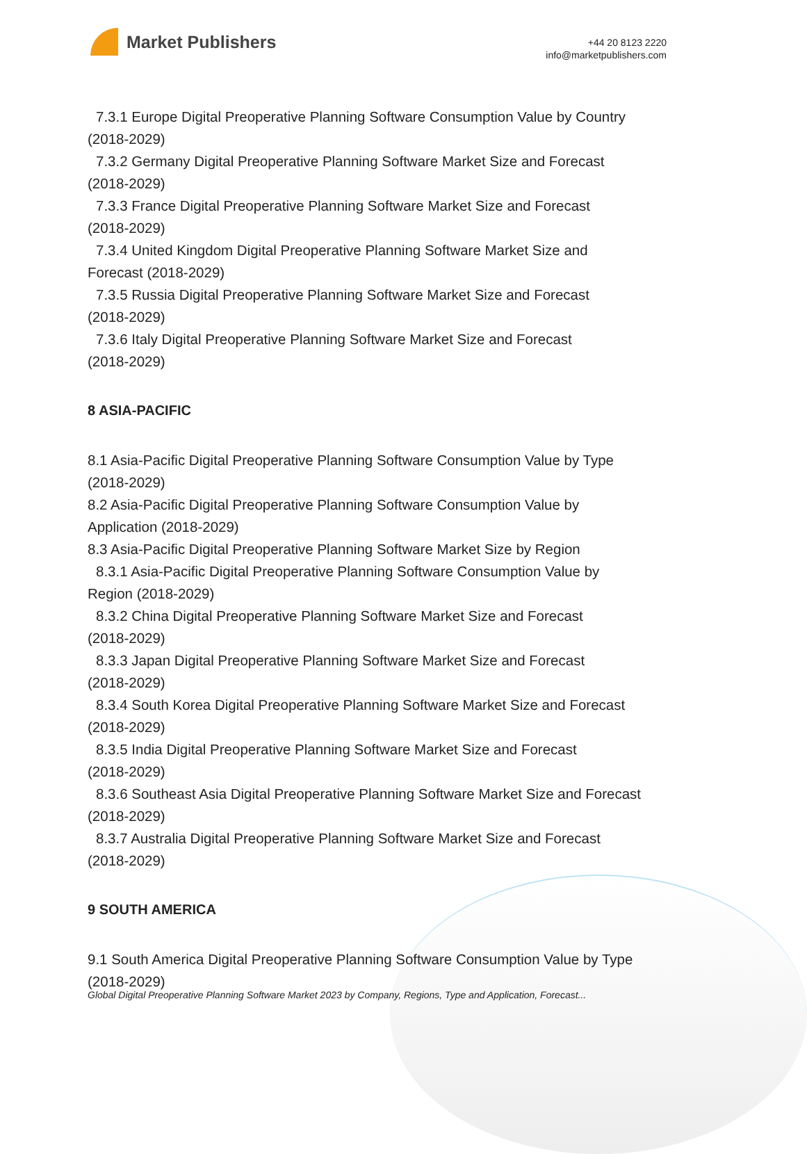Market Publishers
+44 20 8123 2220
info@marketpublishers.com
7.3.1 Europe Digital Preoperative Planning Software Consumption Value by Country
(2018-2029)
7.3.2 Germany Digital Preoperative Planning Software Market Size and Forecast
(2018-2029)
7.3.3 France Digital Preoperative Planning Software Market Size and Forecast
(2018-2029)
7.3.4 United Kingdom Digital Preoperative Planning Software Market Size and
Forecast (2018-2029)
7.3.5 Russia Digital Preoperative Planning Software Market Size and Forecast
(2018-2029)
7.3.6 Italy Digital Preoperative Planning Software Market Size and Forecast
(2018-2029)
8 ASIA-PACIFIC
8.1 Asia-Pacific Digital Preoperative Planning Software Consumption Value by Type
(2018-2029)
8.2 Asia-Pacific Digital Preoperative Planning Software Consumption Value by
Application (2018-2029)
8.3 Asia-Pacific Digital Preoperative Planning Software Market Size by Region
8.3.1 Asia-Pacific Digital Preoperative Planning Software Consumption Value by
Region (2018-2029)
8.3.2 China Digital Preoperative Planning Software Market Size and Forecast
(2018-2029)
8.3.3 Japan Digital Preoperative Planning Software Market Size and Forecast
(2018-2029)
8.3.4 South Korea Digital Preoperative Planning Software Market Size and Forecast
(2018-2029)
8.3.5 India Digital Preoperative Planning Software Market Size and Forecast
(2018-2029)
8.3.6 Southeast Asia Digital Preoperative Planning Software Market Size and Forecast
(2018-2029)
8.3.7 Australia Digital Preoperative Planning Software Market Size and Forecast
(2018-2029)
9 SOUTH AMERICA
9.1 South America Digital Preoperative Planning Software Consumption Value by Type
(2018-2029)
Global Digital Preoperative Planning Software Market 2023 by Company, Regions, Type and Application, Forecast...